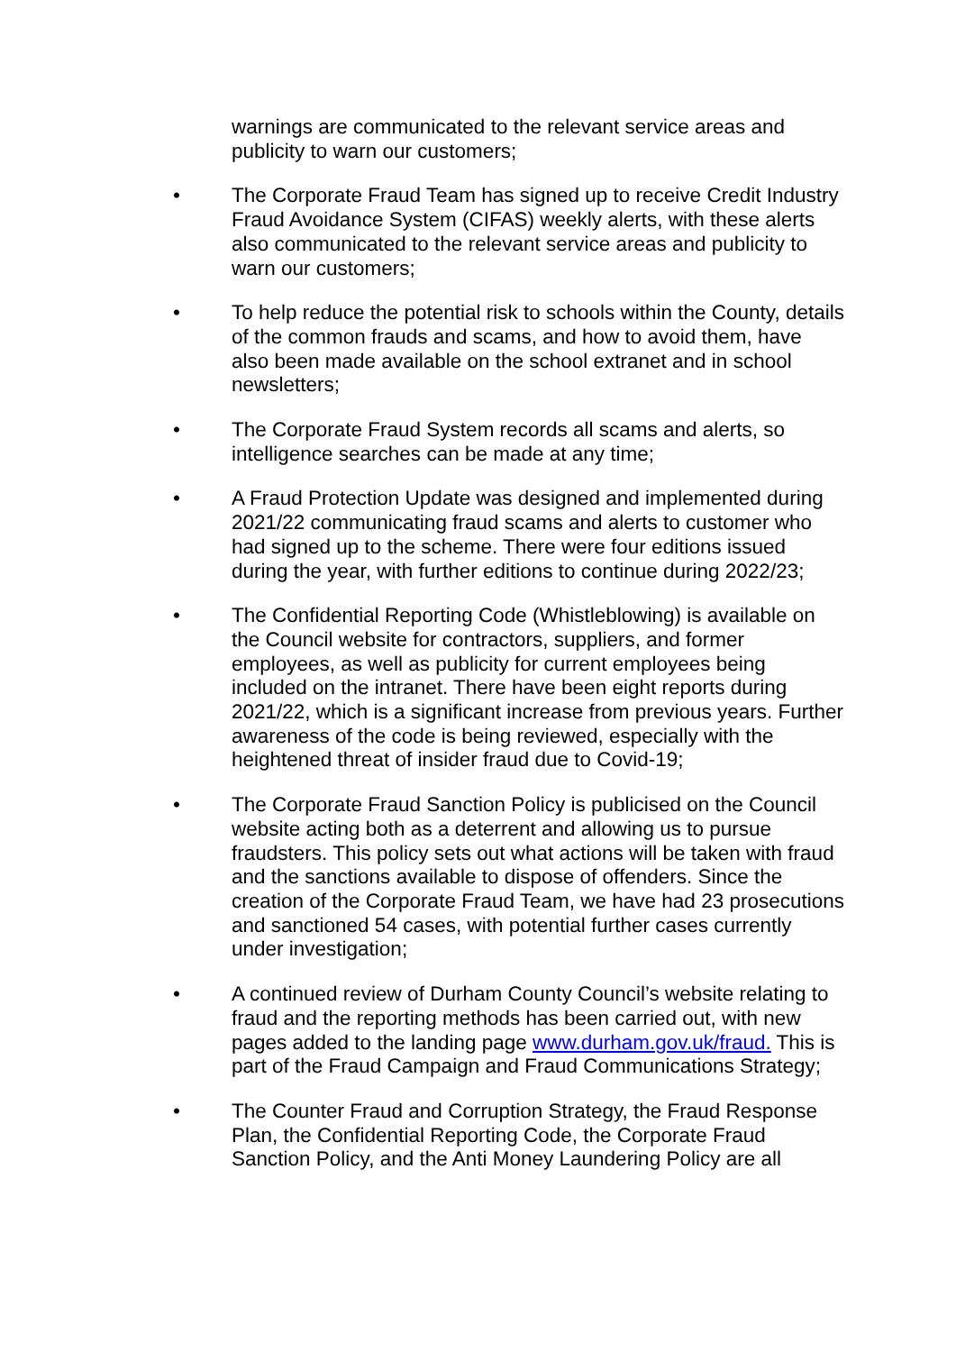warnings are communicated to the relevant service areas and publicity to warn our customers;
• The Corporate Fraud Team has signed up to receive Credit Industry Fraud Avoidance System (CIFAS) weekly alerts, with these alerts also communicated to the relevant service areas and publicity to warn our customers;
• To help reduce the potential risk to schools within the County, details of the common frauds and scams, and how to avoid them, have also been made available on the school extranet and in school newsletters;
• The Corporate Fraud System records all scams and alerts, so intelligence searches can be made at any time;
• A Fraud Protection Update was designed and implemented during 2021/22 communicating fraud scams and alerts to customer who had signed up to the scheme. There were four editions issued during the year, with further editions to continue during 2022/23;
• The Confidential Reporting Code (Whistleblowing) is available on the Council website for contractors, suppliers, and former employees, as well as publicity for current employees being included on the intranet. There have been eight reports during 2021/22, which is a significant increase from previous years. Further awareness of the code is being reviewed, especially with the heightened threat of insider fraud due to Covid-19;
• The Corporate Fraud Sanction Policy is publicised on the Council website acting both as a deterrent and allowing us to pursue fraudsters. This policy sets out what actions will be taken with fraud and the sanctions available to dispose of offenders. Since the creation of the Corporate Fraud Team, we have had 23 prosecutions and sanctioned 54 cases, with potential further cases currently under investigation;
• A continued review of Durham County Council’s website relating to fraud and the reporting methods has been carried out, with new pages added to the landing page www.durham.gov.uk/fraud. This is part of the Fraud Campaign and Fraud Communications Strategy;
• The Counter Fraud and Corruption Strategy, the Fraud Response Plan, the Confidential Reporting Code, the Corporate Fraud Sanction Policy, and the Anti Money Laundering Policy are all